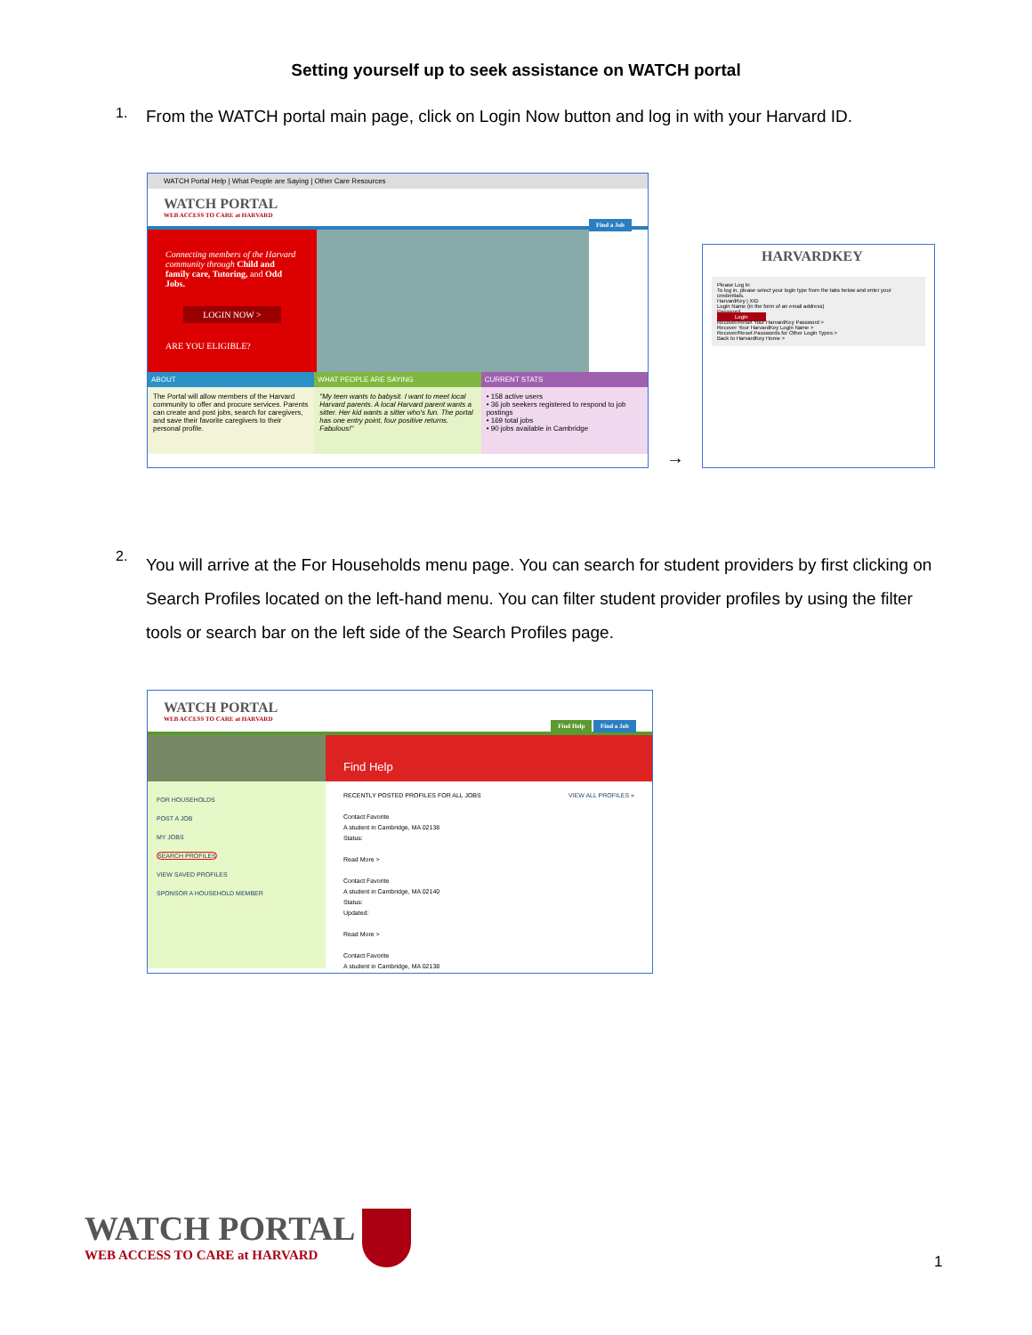Setting yourself up to seek assistance on WATCH portal
1.
From the WATCH portal main page, click on Login Now button and log in with your Harvard ID.
WATCH Portal Help | What People are Saying | Other Care Resources
WATCH PORTAL
WEB ACCESS TO CARE at HARVARD
Find a Job
Connecting members of the Harvard community through Child and family care, Tutoring, and Odd Jobs.
LOGIN NOW >
ARE YOU ELIGIBLE?
ABOUT
The Portal will allow members of the Harvard community to offer and procure services. Parents can create and post jobs, search for caregivers, and save their favorite caregivers to their personal profile.
WHAT PEOPLE ARE SAYING
"My teen wants to babysit. I want to meet local Harvard parents. A local Harvard parent wants a sitter. Her kid wants a sitter who's fun. The portal has one entry point, four positive returns. Fabulous!"
CURRENT STATS
• 158 active users
• 36 job seekers registered to respond to job postings
• 169 total jobs
• 90 jobs available in Cambridge
→
HARVARDKEY
Please Log In
To log in, please select your login type from the tabs below and enter your credentials.
HarvardKey | XID
Login Name (in the form of an email address)
Password
Login
Recover/Reset Your HarvardKey Password >
Recover Your HarvardKey Login Name >
Recover/Reset Passwords for Other Login Types >
Back to HarvardKey Home >
2.
You will arrive at the For Households menu page. You can search for student providers by first clicking on Search Profiles located on the left-hand menu. You can filter student provider profiles by using the filter tools or search bar on the left side of the Search Profiles page.
WATCH PORTAL
WEB ACCESS TO CARE at HARVARD
Find Help Find a Job
Find Help
FOR HOUSEHOLDS
POST A JOB
MY JOBS
SEARCH PROFILES
VIEW SAVED PROFILES
SPONSOR A HOUSEHOLD MEMBER
RECENTLY POSTED PROFILES FOR ALL JOBS VIEW ALL PROFILES »
Contact Favorite
A student in Cambridge, MA 02138
Status:
Read More >
Contact Favorite
A student in Cambridge, MA 02140
Status:
Updated:
Read More >
Contact Favorite
A student in Cambridge, MA 02138
WATCH PORTAL
WEB ACCESS TO CARE at HARVARD
1